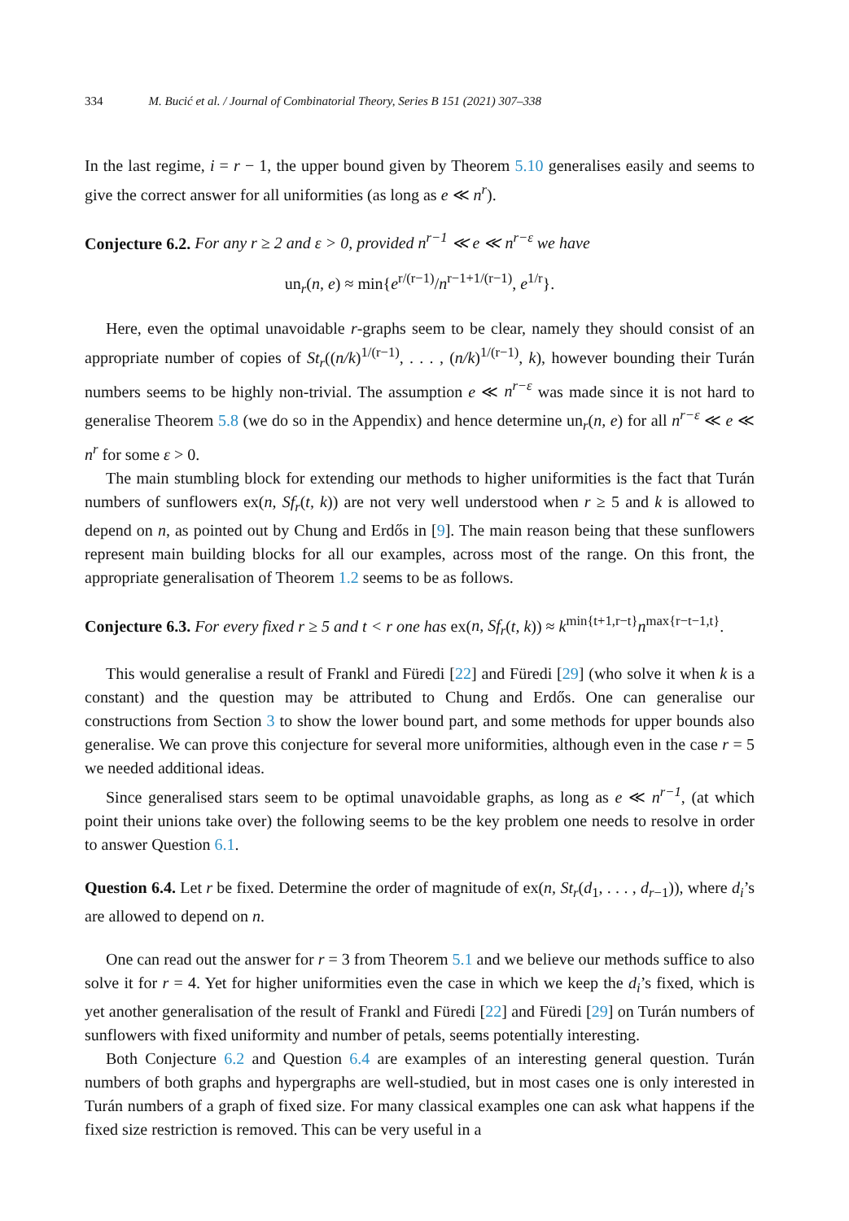334 M. Bucić et al. / Journal of Combinatorial Theory, Series B 151 (2021) 307–338
In the last regime, i = r − 1, the upper bound given by Theorem 5.10 generalises easily and seems to give the correct answer for all uniformities (as long as e ≪ n<sup>r</sup>).
Conjecture 6.2. For any r ≥ 2 and ε > 0, provided n<sup>r−1</sup> ≪ e ≪ n<sup>r−ε</sup> we have
un<sub>r</sub>(n, e) ≈ min{e<sup>r/(r−1)</sup>/n<sup>r−1+1/(r−1)</sup>, e<sup>1/r</sup>}.
Here, even the optimal unavoidable r-graphs seem to be clear, namely they should consist of an appropriate number of copies of St<sub>r</sub>((n/k)<sup>1/(r−1)</sup>, . . . , (n/k)<sup>1/(r−1)</sup>, k), however bounding their Turán numbers seems to be highly non-trivial. The assumption e ≪ n<sup>r−ε</sup> was made since it is not hard to generalise Theorem 5.8 (we do so in the Appendix) and hence determine un<sub>r</sub>(n, e) for all n<sup>r−ε</sup> ≪ e ≪ n<sup>r</sup> for some ε > 0.
The main stumbling block for extending our methods to higher uniformities is the fact that Turán numbers of sunflowers ex(n, Sf<sub>r</sub>(t, k)) are not very well understood when r ≥ 5 and k is allowed to depend on n, as pointed out by Chung and Erdős in [9]. The main reason being that these sunflowers represent main building blocks for all our examples, across most of the range. On this front, the appropriate generalisation of Theorem 1.2 seems to be as follows.
Conjecture 6.3. For every fixed r ≥ 5 and t < r one has ex(n, Sf<sub>r</sub>(t, k)) ≈ k<sup>min{t+1,r−t}</sup>n<sup>max{r−t−1,t}</sup>.
This would generalise a result of Frankl and Füredi [22] and Füredi [29] (who solve it when k is a constant) and the question may be attributed to Chung and Erdős. One can generalise our constructions from Section 3 to show the lower bound part, and some methods for upper bounds also generalise. We can prove this conjecture for several more uniformities, although even in the case r = 5 we needed additional ideas.
Since generalised stars seem to be optimal unavoidable graphs, as long as e ≪ n<sup>r−1</sup>, (at which point their unions take over) the following seems to be the key problem one needs to resolve in order to answer Question 6.1.
Question 6.4. Let r be fixed. Determine the order of magnitude of ex(n, St<sub>r</sub>(d<sub>1</sub>, . . . , d<sub>r−1</sub>)), where d<sub>i</sub>’s are allowed to depend on n.
One can read out the answer for r = 3 from Theorem 5.1 and we believe our methods suffice to also solve it for r = 4. Yet for higher uniformities even the case in which we keep the d<sub>i</sub>’s fixed, which is yet another generalisation of the result of Frankl and Füredi [22] and Füredi [29] on Turán numbers of sunflowers with fixed uniformity and number of petals, seems potentially interesting.
Both Conjecture 6.2 and Question 6.4 are examples of an interesting general question. Turán numbers of both graphs and hypergraphs are well-studied, but in most cases one is only interested in Turán numbers of a graph of fixed size. For many classical examples one can ask what happens if the fixed size restriction is removed. This can be very useful in a